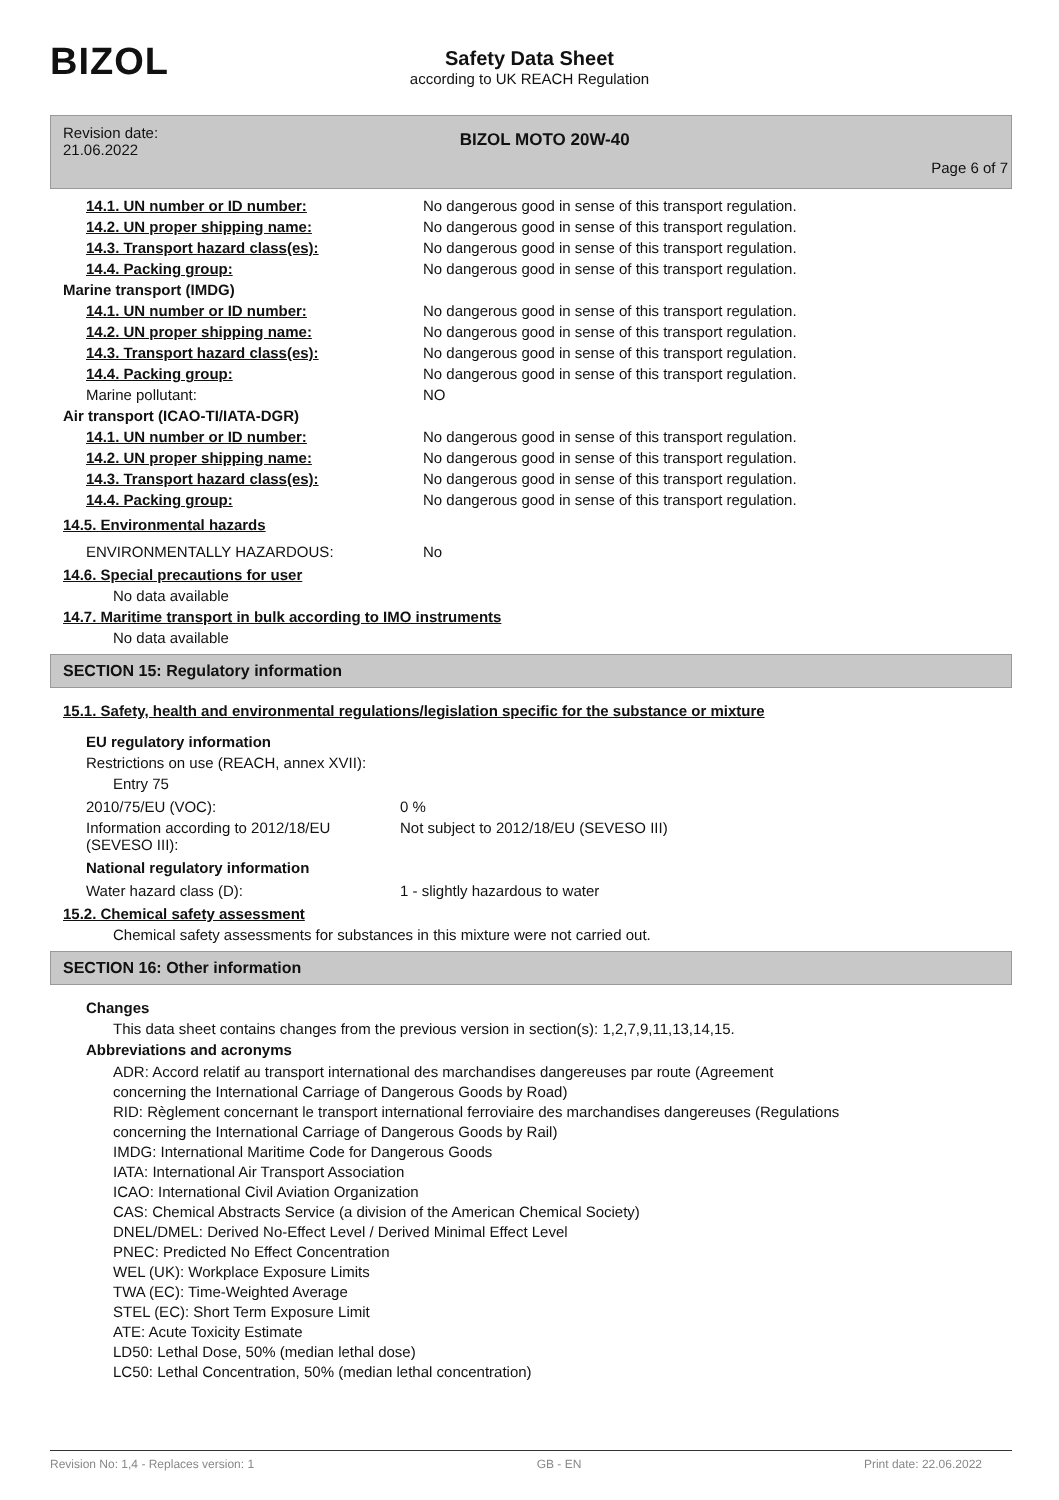BIZOL
Safety Data Sheet
according to UK REACH Regulation
Revision date:
21.06.2022
BIZOL MOTO 20W-40
Page 6 of 7
| 14.1. UN number or ID number: | No dangerous good in sense of this transport regulation. |
| 14.2. UN proper shipping name: | No dangerous good in sense of this transport regulation. |
| 14.3. Transport hazard class(es): | No dangerous good in sense of this transport regulation. |
| 14.4. Packing group: | No dangerous good in sense of this transport regulation. |
| Marine transport (IMDG) | |
| 14.1. UN number or ID number: | No dangerous good in sense of this transport regulation. |
| 14.2. UN proper shipping name: | No dangerous good in sense of this transport regulation. |
| 14.3. Transport hazard class(es): | No dangerous good in sense of this transport regulation. |
| 14.4. Packing group: | No dangerous good in sense of this transport regulation. |
| Marine pollutant: | NO |
| Air transport (ICAO-TI/IATA-DGR) | |
| 14.1. UN number or ID number: | No dangerous good in sense of this transport regulation. |
| 14.2. UN proper shipping name: | No dangerous good in sense of this transport regulation. |
| 14.3. Transport hazard class(es): | No dangerous good in sense of this transport regulation. |
| 14.4. Packing group: | No dangerous good in sense of this transport regulation. |
| 14.5. Environmental hazards | |
| ENVIRONMENTALLY HAZARDOUS: | No |
14.6. Special precautions for user
No data available
14.7. Maritime transport in bulk according to IMO instruments
No data available
SECTION 15: Regulatory information
15.1. Safety, health and environmental regulations/legislation specific for the substance or mixture
EU regulatory information
Restrictions on use (REACH, annex XVII):
Entry 75
| 2010/75/EU (VOC): | 0 % |
| Information according to 2012/18/EU (SEVESO III): | Not subject to 2012/18/EU (SEVESO III) |
National regulatory information
| Water hazard class (D): | 1 - slightly hazardous to water |
15.2. Chemical safety assessment
Chemical safety assessments for substances in this mixture were not carried out.
SECTION 16: Other information
Changes
This data sheet contains changes from the previous version in section(s): 1,2,7,9,11,13,14,15.
Abbreviations and acronyms
ADR: Accord relatif au transport international des marchandises dangereuses par route (Agreement
concerning the International Carriage of Dangerous Goods by Road)
RID: Règlement concernant le transport international ferroviaire des marchandises dangereuses (Regulations
concerning the International Carriage of Dangerous Goods by Rail)
IMDG: International Maritime Code for Dangerous Goods
IATA: International Air Transport Association
ICAO: International Civil Aviation Organization
CAS: Chemical Abstracts Service (a division of the American Chemical Society)
DNEL/DMEL: Derived No-Effect Level / Derived Minimal Effect Level
PNEC: Predicted No Effect Concentration
WEL (UK): Workplace Exposure Limits
TWA (EC): Time-Weighted Average
STEL (EC): Short Term Exposure Limit
ATE: Acute Toxicity Estimate
LD50: Lethal Dose, 50% (median lethal dose)
LC50: Lethal Concentration, 50% (median lethal concentration)
Revision No: 1,4 - Replaces version: 1 GB - EN Print date: 22.06.2022